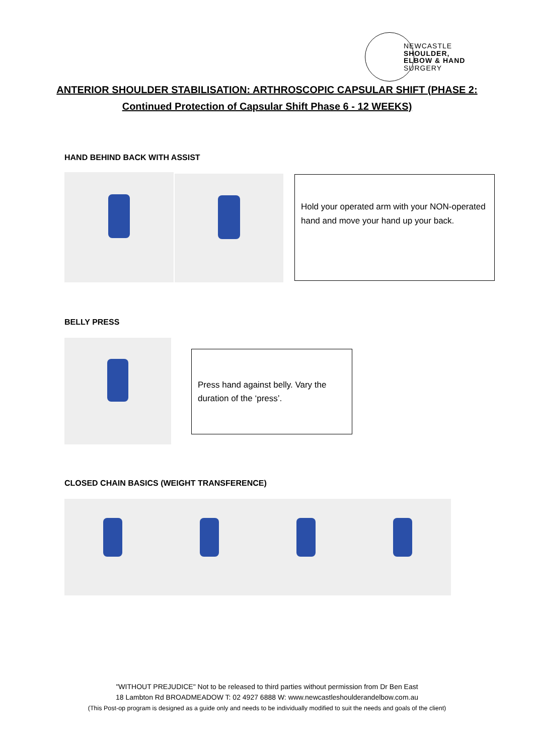NEWCASTLE
SHOULDER,
ELBOW & HAND
SURGERY
ANTERIOR SHOULDER STABILISATION: ARTHROSCOPIC CAPSULAR SHIFT (PHASE 2:
Continued Protection of Capsular Shift Phase 6 - 12 WEEKS)
HAND BEHIND BACK WITH ASSIST
Hold your operated arm with your NON-operated hand and move your hand up your back.
BELLY PRESS
Press hand against belly. Vary the duration of the ‘press’.
CLOSED CHAIN BASICS (WEIGHT TRANSFERENCE)
"WITHOUT PREJUDICE" Not to be released to third parties without permission from Dr Ben East
18 Lambton Rd BROADMEADOW T: 02 4927 6888 W: www.newcastleshoulderandelbow.com.au
(This Post-op program is designed as a guide only and needs to be individually modified to suit the needs and goals of the client)